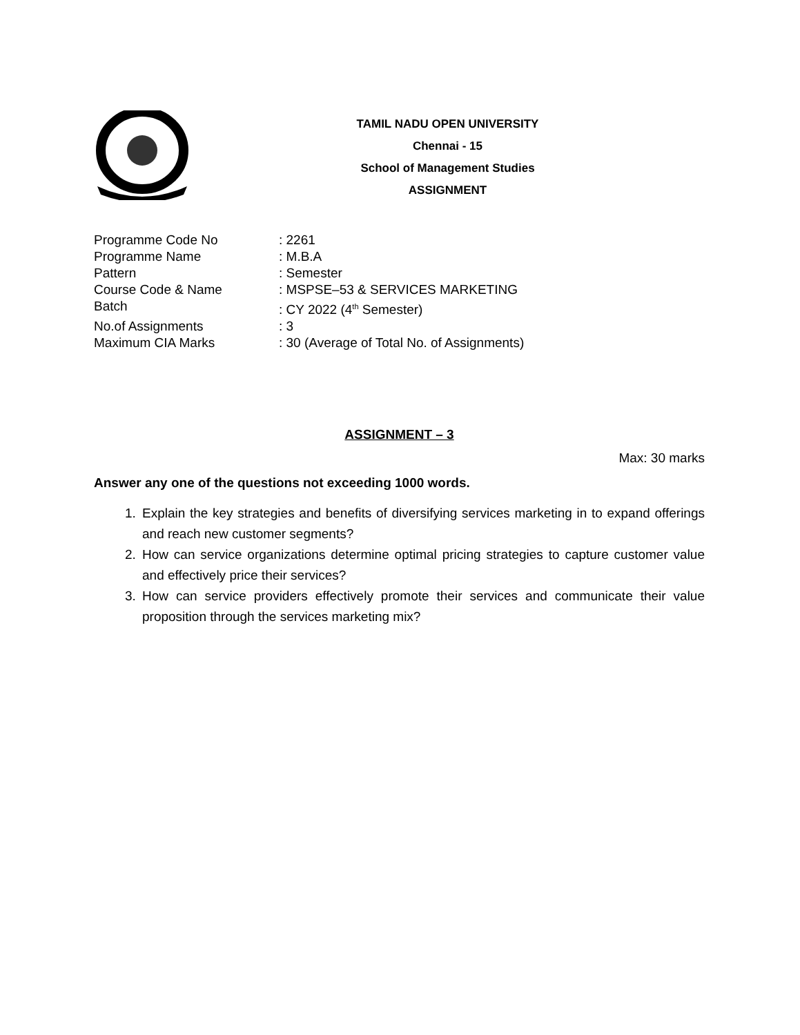TAMIL NADU OPEN UNIVERSITY
Chennai - 15
School of Management Studies
ASSIGNMENT
Programme Code No: 2261
Programme Name: M.B.A
Pattern: Semester
Course Code & Name: MSPSE–53 & SERVICES MARKETING
Batch: CY 2022 (4<sup>th</sup> Semester)
No.of Assignments: 3
Maximum CIA Marks: 30 (Average of Total No. of Assignments)
ASSIGNMENT – 3
Max: 30 marks
Answer any one of the questions not exceeding 1000 words.
1. Explain the key strategies and benefits of diversifying services marketing in to expand offerings and reach new customer segments?
2. How can service organizations determine optimal pricing strategies to capture customer value and effectively price their services?
3. How can service providers effectively promote their services and communicate their value proposition through the services marketing mix?